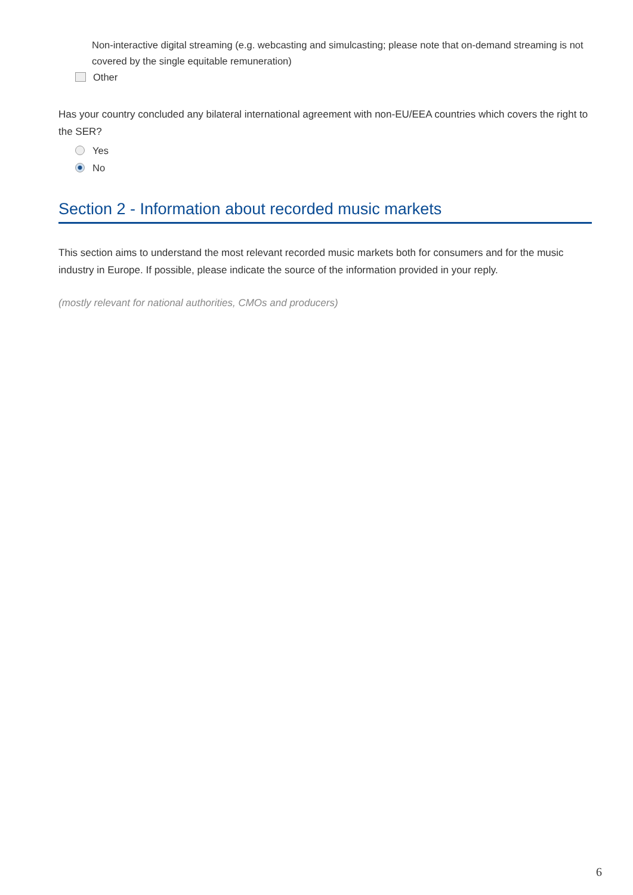Non-interactive digital streaming (e.g. webcasting and simulcasting; please note that on-demand streaming is not covered by the single equitable remuneration)
Other
Has your country concluded any bilateral international agreement with non-EU/EEA countries which covers the right to the SER?
Yes
No
Section 2 - Information about recorded music markets
This section aims to understand the most relevant recorded music markets both for consumers and for the music industry in Europe. If possible, please indicate the source of the information provided in your reply.
(mostly relevant for national authorities, CMOs and producers)
6